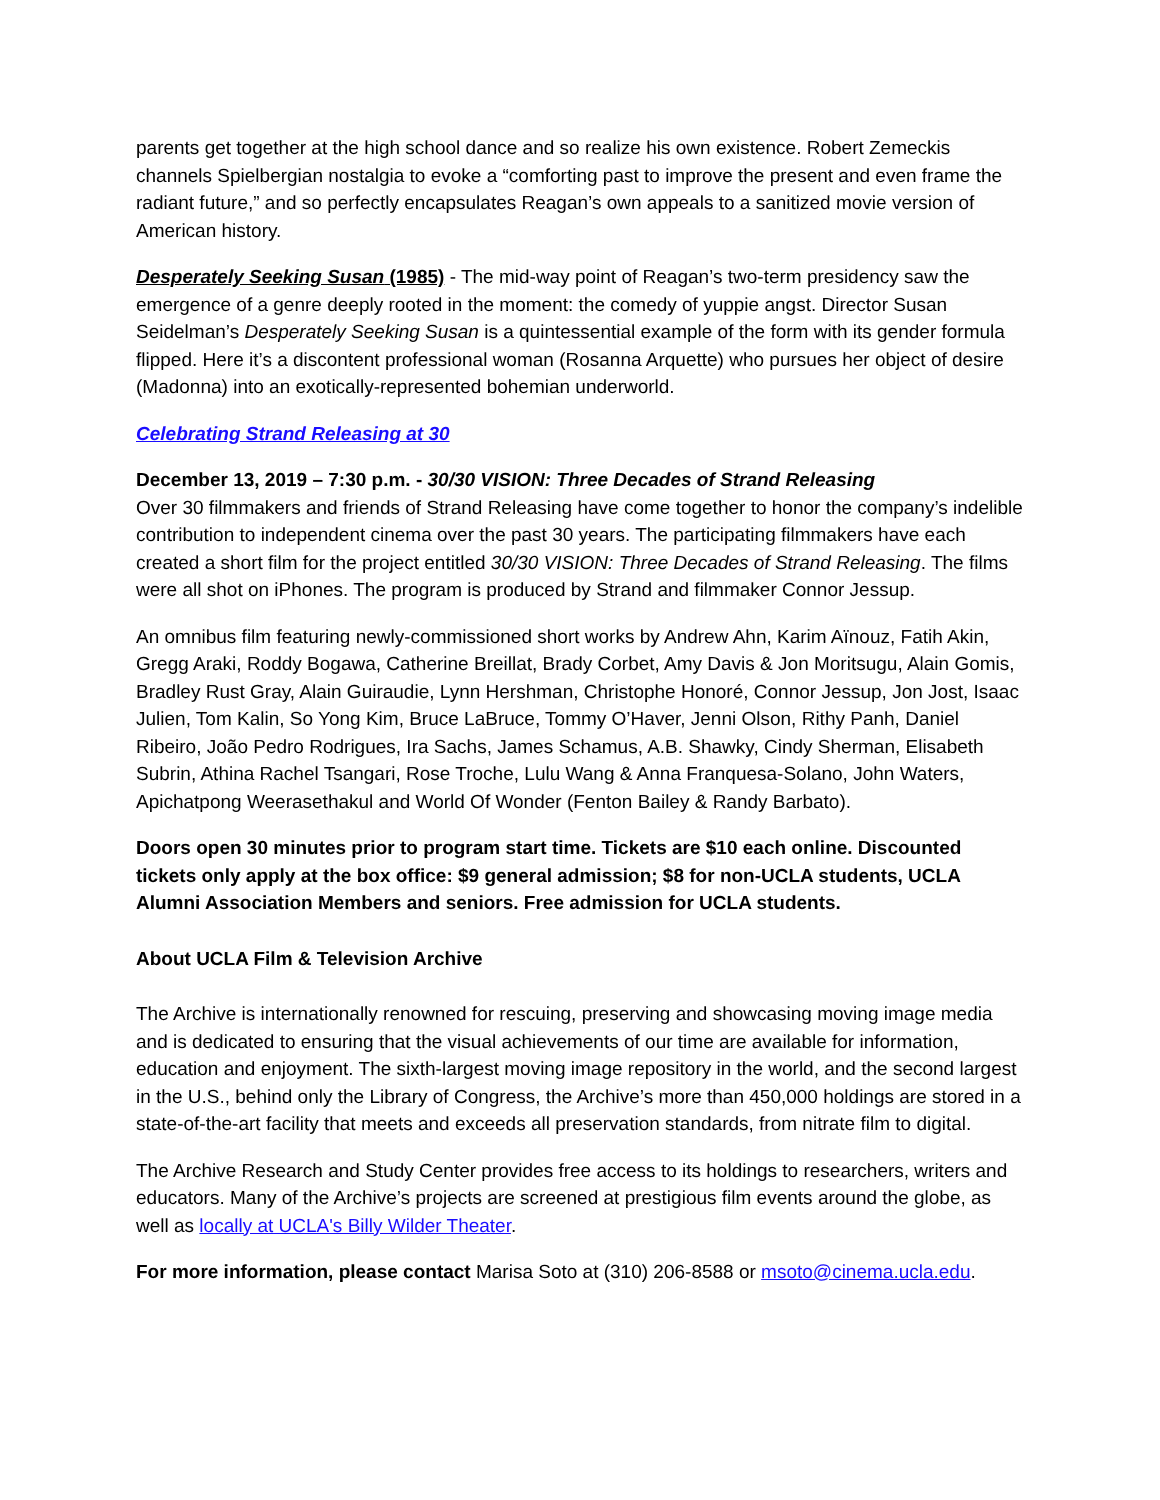parents get together at the high school dance and so realize his own existence. Robert Zemeckis channels Spielbergian nostalgia to evoke a “comforting past to improve the present and even frame the radiant future,” and so perfectly encapsulates Reagan’s own appeals to a sanitized movie version of American history.
Desperately Seeking Susan (1985) - The mid-way point of Reagan’s two-term presidency saw the emergence of a genre deeply rooted in the moment: the comedy of yuppie angst. Director Susan Seidelman’s Desperately Seeking Susan is a quintessential example of the form with its gender formula flipped. Here it’s a discontent professional woman (Rosanna Arquette) who pursues her object of desire (Madonna) into an exotically-represented bohemian underworld.
Celebrating Strand Releasing at 30
December 13, 2019 – 7:30 p.m. - 30/30 VISION: Three Decades of Strand Releasing
Over 30 filmmakers and friends of Strand Releasing have come together to honor the company’s indelible contribution to independent cinema over the past 30 years. The participating filmmakers have each created a short film for the project entitled 30/30 VISION: Three Decades of Strand Releasing. The films were all shot on iPhones. The program is produced by Strand and filmmaker Connor Jessup.
An omnibus film featuring newly-commissioned short works by Andrew Ahn, Karim Aïnouz, Fatih Akin, Gregg Araki, Roddy Bogawa, Catherine Breillat, Brady Corbet, Amy Davis & Jon Moritsugu, Alain Gomis, Bradley Rust Gray, Alain Guiraudie, Lynn Hershman, Christophe Honoré, Connor Jessup, Jon Jost, Isaac Julien, Tom Kalin, So Yong Kim, Bruce LaBruce, Tommy O’Haver, Jenni Olson, Rithy Panh, Daniel Ribeiro, João Pedro Rodrigues, Ira Sachs, James Schamus, A.B. Shawky, Cindy Sherman, Elisabeth Subrin, Athina Rachel Tsangari, Rose Troche, Lulu Wang & Anna Franquesa-Solano, John Waters, Apichatpong Weerasethakul and World Of Wonder (Fenton Bailey & Randy Barbato).
Doors open 30 minutes prior to program start time. Tickets are $10 each online. Discounted tickets only apply at the box office: $9 general admission; $8 for non-UCLA students, UCLA Alumni Association Members and seniors. Free admission for UCLA students.
About UCLA Film & Television Archive
The Archive is internationally renowned for rescuing, preserving and showcasing moving image media and is dedicated to ensuring that the visual achievements of our time are available for information, education and enjoyment. The sixth-largest moving image repository in the world, and the second largest in the U.S., behind only the Library of Congress, the Archive’s more than 450,000 holdings are stored in a state-of-the-art facility that meets and exceeds all preservation standards, from nitrate film to digital.
The Archive Research and Study Center provides free access to its holdings to researchers, writers and educators. Many of the Archive’s projects are screened at prestigious film events around the globe, as well as locally at UCLA's Billy Wilder Theater.
For more information, please contact Marisa Soto at (310) 206-8588 or msoto@cinema.ucla.edu.